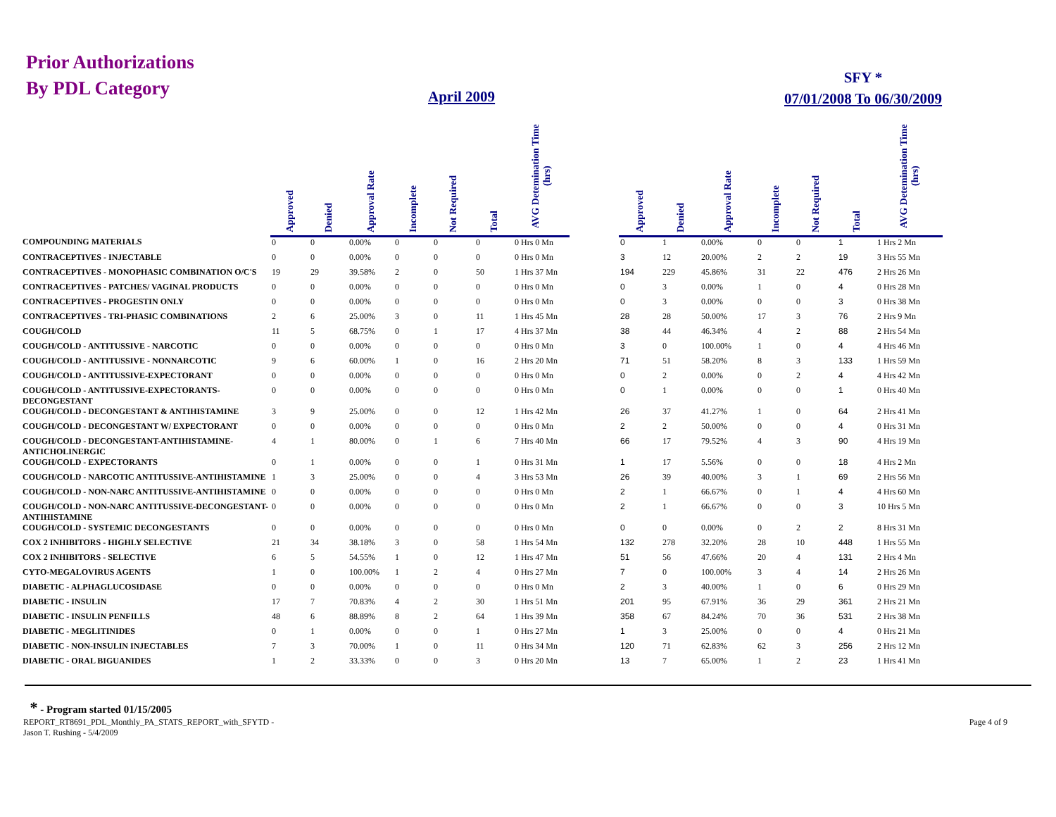Prior Authorizations
By PDL Category
April 2009
SFY *
07/01/2008 To 06/30/2009
| | Approved | Denied | Approval Rate | Incomplete | Not Required | Total | AVG Detemination Time (hrs) | | Approved | Denied | Approval Rate | Incomplete | Not Required | Total | AVG Detemination Time (hrs) |
| --- | --- | --- | --- | --- | --- | --- | --- | --- | --- | --- | --- | --- | --- | --- | --- |
| COMPOUNDING MATERIALS | 0 | 0 | 0.00% | 0 | 0 | 0 | 0 Hrs 0 Mn | | 0 | 1 | 0.00% | 0 | 0 | 1 | 1 Hrs 2 Mn |
| CONTRACEPTIVES - INJECTABLE | 0 | 0 | 0.00% | 0 | 0 | 0 | 0 Hrs 0 Mn | | 3 | 12 | 20.00% | 2 | 2 | 19 | 3 Hrs 55 Mn |
| CONTRACEPTIVES - MONOPHASIC COMBINATION O/C'S | 19 | 29 | 39.58% | 2 | 0 | 50 | 1 Hrs 37 Mn | | 194 | 229 | 45.86% | 31 | 22 | 476 | 2 Hrs 26 Mn |
| CONTRACEPTIVES - PATCHES/ VAGINAL PRODUCTS | 0 | 0 | 0.00% | 0 | 0 | 0 | 0 Hrs 0 Mn | | 0 | 3 | 0.00% | 1 | 0 | 4 | 0 Hrs 28 Mn |
| CONTRACEPTIVES - PROGESTIN ONLY | 0 | 0 | 0.00% | 0 | 0 | 0 | 0 Hrs 0 Mn | | 0 | 3 | 0.00% | 0 | 0 | 3 | 0 Hrs 38 Mn |
| CONTRACEPTIVES - TRI-PHASIC COMBINATIONS | 2 | 6 | 25.00% | 3 | 0 | 11 | 1 Hrs 45 Mn | | 28 | 28 | 50.00% | 17 | 3 | 76 | 2 Hrs 9 Mn |
| COUGH/COLD | 11 | 5 | 68.75% | 0 | 1 | 17 | 4 Hrs 37 Mn | | 38 | 44 | 46.34% | 4 | 2 | 88 | 2 Hrs 54 Mn |
| COUGH/COLD - ANTITUSSIVE - NARCOTIC | 0 | 0 | 0.00% | 0 | 0 | 0 | 0 Hrs 0 Mn | | 3 | 0 | 100.00% | 1 | 0 | 4 | 4 Hrs 46 Mn |
| COUGH/COLD - ANTITUSSIVE - NONNARCOTIC | 9 | 6 | 60.00% | 1 | 0 | 16 | 2 Hrs 20 Mn | | 71 | 51 | 58.20% | 8 | 3 | 133 | 1 Hrs 59 Mn |
| COUGH/COLD - ANTITUSSIVE-EXPECTORANT | 0 | 0 | 0.00% | 0 | 0 | 0 | 0 Hrs 0 Mn | | 0 | 2 | 0.00% | 0 | 2 | 4 | 4 Hrs 42 Mn |
| COUGH/COLD - ANTITUSSIVE-EXPECTORANTS-DECONGESTANT | 0 | 0 | 0.00% | 0 | 0 | 0 | 0 Hrs 0 Mn | | 0 | 1 | 0.00% | 0 | 0 | 1 | 0 Hrs 40 Mn |
| COUGH/COLD - DECONGESTANT & ANTIHISTAMINE | 3 | 9 | 25.00% | 0 | 0 | 12 | 1 Hrs 42 Mn | | 26 | 37 | 41.27% | 1 | 0 | 64 | 2 Hrs 41 Mn |
| COUGH/COLD - DECONGESTANT W/ EXPECTORANT | 0 | 0 | 0.00% | 0 | 0 | 0 | 0 Hrs 0 Mn | | 2 | 2 | 50.00% | 0 | 0 | 4 | 0 Hrs 31 Mn |
| COUGH/COLD - DECONGESTANT-ANTIHISTAMINE-ANTICHOLINERGIC | 4 | 1 | 80.00% | 0 | 1 | 6 | 7 Hrs 40 Mn | | 66 | 17 | 79.52% | 4 | 3 | 90 | 4 Hrs 19 Mn |
| COUGH/COLD - EXPECTORANTS | 0 | 1 | 0.00% | 0 | 0 | 1 | 0 Hrs 31 Mn | | 1 | 17 | 5.56% | 0 | 0 | 18 | 4 Hrs 2 Mn |
| COUGH/COLD - NARCOTIC ANTITUSSIVE-ANTIHISTAMINE | 1 | 3 | 25.00% | 0 | 0 | 4 | 3 Hrs 53 Mn | | 26 | 39 | 40.00% | 3 | 1 | 69 | 2 Hrs 56 Mn |
| COUGH/COLD - NON-NARC ANTITUSSIVE-ANTIHISTAMINE | 0 | 0 | 0.00% | 0 | 0 | 0 | 0 Hrs 0 Mn | | 2 | 1 | 66.67% | 0 | 1 | 4 | 4 Hrs 60 Mn |
| COUGH/COLD - NON-NARC ANTITUSSIVE-DECONGESTANT-ANTIHISTAMINE | 0 | 0 | 0.00% | 0 | 0 | 0 | 0 Hrs 0 Mn | | 2 | 1 | 66.67% | 0 | 0 | 3 | 10 Hrs 5 Mn |
| COUGH/COLD - SYSTEMIC DECONGESTANTS | 0 | 0 | 0.00% | 0 | 0 | 0 | 0 Hrs 0 Mn | | 0 | 0 | 0.00% | 0 | 2 | 2 | 8 Hrs 31 Mn |
| COX 2 INHIBITORS - HIGHLY SELECTIVE | 21 | 34 | 38.18% | 3 | 0 | 58 | 1 Hrs 54 Mn | | 132 | 278 | 32.20% | 28 | 10 | 448 | 1 Hrs 55 Mn |
| COX 2 INHIBITORS - SELECTIVE | 6 | 5 | 54.55% | 1 | 0 | 12 | 1 Hrs 47 Mn | | 51 | 56 | 47.66% | 20 | 4 | 131 | 2 Hrs 4 Mn |
| CYTO-MEGALOVIRUS AGENTS | 1 | 0 | 100.00% | 1 | 2 | 4 | 0 Hrs 27 Mn | | 7 | 0 | 100.00% | 3 | 4 | 14 | 2 Hrs 26 Mn |
| DIABETIC - ALPHAGLUCOSIDASE | 0 | 0 | 0.00% | 0 | 0 | 0 | 0 Hrs 0 Mn | | 2 | 3 | 40.00% | 1 | 0 | 6 | 0 Hrs 29 Mn |
| DIABETIC - INSULIN | 17 | 7 | 70.83% | 4 | 2 | 30 | 1 Hrs 51 Mn | | 201 | 95 | 67.91% | 36 | 29 | 361 | 2 Hrs 21 Mn |
| DIABETIC - INSULIN PENFILLS | 48 | 6 | 88.89% | 8 | 2 | 64 | 1 Hrs 39 Mn | | 358 | 67 | 84.24% | 70 | 36 | 531 | 2 Hrs 38 Mn |
| DIABETIC - MEGLITINIDES | 0 | 1 | 0.00% | 0 | 0 | 1 | 0 Hrs 27 Mn | | 1 | 3 | 25.00% | 0 | 0 | 4 | 0 Hrs 21 Mn |
| DIABETIC - NON-INSULIN INJECTABLES | 7 | 3 | 70.00% | 1 | 0 | 11 | 0 Hrs 34 Mn | | 120 | 71 | 62.83% | 62 | 3 | 256 | 2 Hrs 12 Mn |
| DIABETIC - ORAL BIGUANIDES | 1 | 2 | 33.33% | 0 | 0 | 3 | 0 Hrs 20 Mn | | 13 | 7 | 65.00% | 1 | 2 | 23 | 1 Hrs 41 Mn |
* - Program started 01/15/2005
REPORT_RT8691_PDL_Monthly_PA_STATS_REPORT_with_SFYTD -
Jason T. Rushing - 5/4/2009
Page 4 of 9